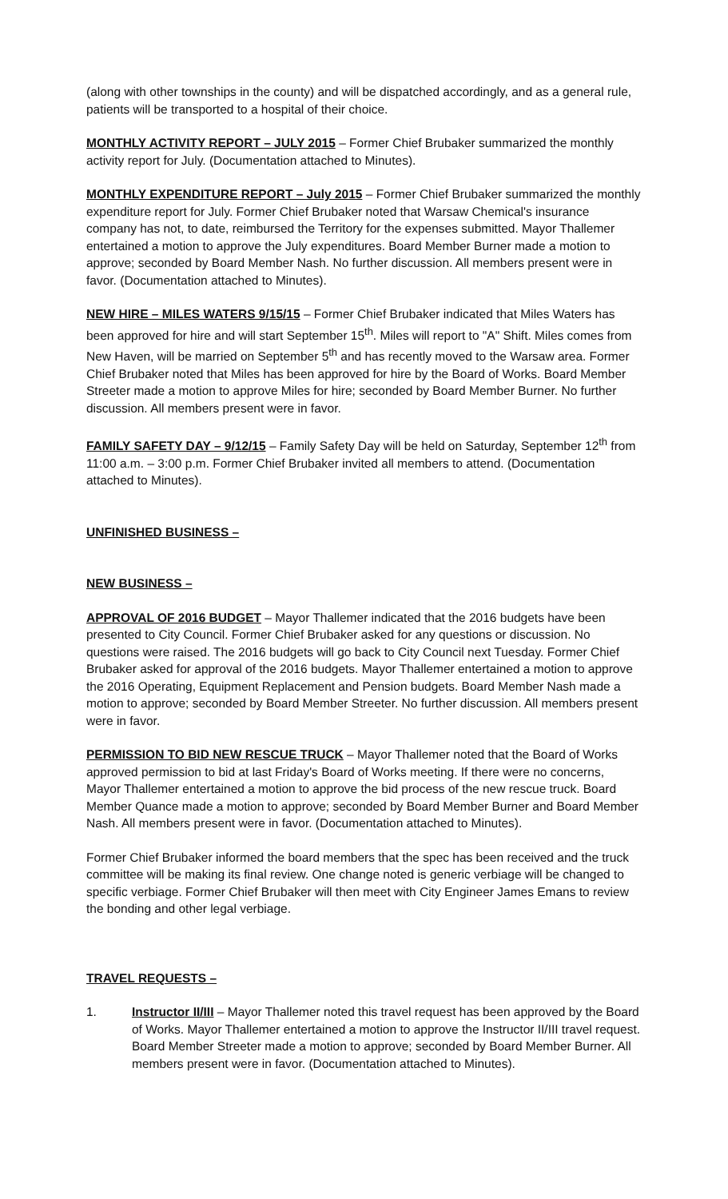(along with other townships in the county) and will be dispatched accordingly, and as a general rule, patients will be transported to a hospital of their choice.
MONTHLY ACTIVITY REPORT – JULY 2015 – Former Chief Brubaker summarized the monthly activity report for July. (Documentation attached to Minutes).
MONTHLY EXPENDITURE REPORT – July 2015 – Former Chief Brubaker summarized the monthly expenditure report for July. Former Chief Brubaker noted that Warsaw Chemical's insurance company has not, to date, reimbursed the Territory for the expenses submitted. Mayor Thallemer entertained a motion to approve the July expenditures. Board Member Burner made a motion to approve; seconded by Board Member Nash. No further discussion. All members present were in favor. (Documentation attached to Minutes).
NEW HIRE – MILES WATERS 9/15/15 – Former Chief Brubaker indicated that Miles Waters has been approved for hire and will start September 15<sup>th</sup>. Miles will report to "A" Shift. Miles comes from New Haven, will be married on September 5<sup>th</sup> and has recently moved to the Warsaw area. Former Chief Brubaker noted that Miles has been approved for hire by the Board of Works. Board Member Streeter made a motion to approve Miles for hire; seconded by Board Member Burner. No further discussion. All members present were in favor.
FAMILY SAFETY DAY – 9/12/15 – Family Safety Day will be held on Saturday, September 12<sup>th</sup> from 11:00 a.m. – 3:00 p.m. Former Chief Brubaker invited all members to attend. (Documentation attached to Minutes).
UNFINISHED BUSINESS –
NEW BUSINESS –
APPROVAL OF 2016 BUDGET – Mayor Thallemer indicated that the 2016 budgets have been presented to City Council. Former Chief Brubaker asked for any questions or discussion. No questions were raised. The 2016 budgets will go back to City Council next Tuesday. Former Chief Brubaker asked for approval of the 2016 budgets. Mayor Thallemer entertained a motion to approve the 2016 Operating, Equipment Replacement and Pension budgets. Board Member Nash made a motion to approve; seconded by Board Member Streeter. No further discussion. All members present were in favor.
PERMISSION TO BID NEW RESCUE TRUCK – Mayor Thallemer noted that the Board of Works approved permission to bid at last Friday's Board of Works meeting. If there were no concerns, Mayor Thallemer entertained a motion to approve the bid process of the new rescue truck. Board Member Quance made a motion to approve; seconded by Board Member Burner and Board Member Nash. All members present were in favor. (Documentation attached to Minutes).
Former Chief Brubaker informed the board members that the spec has been received and the truck committee will be making its final review. One change noted is generic verbiage will be changed to specific verbiage. Former Chief Brubaker will then meet with City Engineer James Emans to review the bonding and other legal verbiage.
TRAVEL REQUESTS –
1. Instructor II/III – Mayor Thallemer noted this travel request has been approved by the Board of Works. Mayor Thallemer entertained a motion to approve the Instructor II/III travel request. Board Member Streeter made a motion to approve; seconded by Board Member Burner. All members present were in favor. (Documentation attached to Minutes).